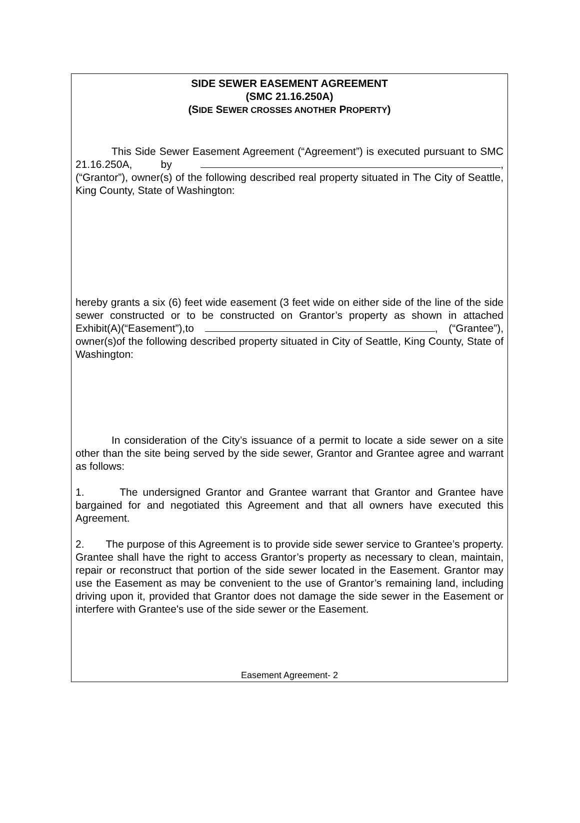SIDE SEWER EASEMENT AGREEMENT
(SMC 21.16.250A)
(SIDE SEWER CROSSES ANOTHER PROPERTY)
This Side Sewer Easement Agreement (“Agreement”) is executed pursuant to SMC 21.16.250A, by , (“Grantor”), owner(s) of the following described real property situated in The City of Seattle, King County, State of Washington:
hereby grants a six (6) feet wide easement (3 feet wide on either side of the line of the side sewer constructed or to be constructed on Grantor’s property as shown in attached Exhibit(A)(“Easement”),to , (“Grantee”), owner(s)of the following described property situated in City of Seattle, King County, State of Washington:
In consideration of the City’s issuance of a permit to locate a side sewer on a site other than the site being served by the side sewer, Grantor and Grantee agree and warrant as follows:
1. The undersigned Grantor and Grantee warrant that Grantor and Grantee have bargained for and negotiated this Agreement and that all owners have executed this Agreement.
2. The purpose of this Agreement is to provide side sewer service to Grantee’s property. Grantee shall have the right to access Grantor’s property as necessary to clean, maintain, repair or reconstruct that portion of the side sewer located in the Easement. Grantor may use the Easement as may be convenient to the use of Grantor’s remaining land, including driving upon it, provided that Grantor does not damage the side sewer in the Easement or interfere with Grantee's use of the side sewer or the Easement.
Easement Agreement- 2